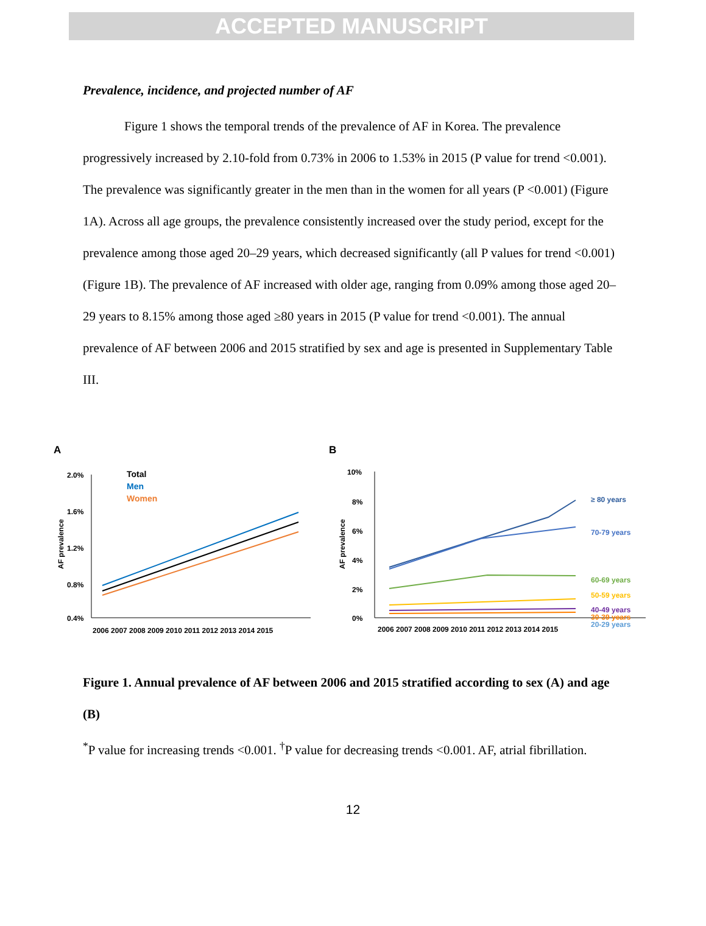ACCEPTED MANUSCRIPT
Prevalence, incidence, and projected number of AF
Figure 1 shows the temporal trends of the prevalence of AF in Korea. The prevalence progressively increased by 2.10-fold from 0.73% in 2006 to 1.53% in 2015 (P value for trend <0.001). The prevalence was significantly greater in the men than in the women for all years (P <0.001) (Figure 1A). Across all age groups, the prevalence consistently increased over the study period, except for the prevalence among those aged 20–29 years, which decreased significantly (all P values for trend <0.001) (Figure 1B). The prevalence of AF increased with older age, ranging from 0.09% among those aged 20–29 years to 8.15% among those aged ≥80 years in 2015 (P value for trend <0.001). The annual prevalence of AF between 2006 and 2015 stratified by sex and age is presented in Supplementary Table III.
A
2.0%
1.6%
1.2%
0.8%
0.4%
AF prevalence
2006 2007 2008 2009 2010 2011 2012 2013 2014 2015
Total
Men
Women
B
10%
8%
6%
4%
2%
0%
AF prevalence
2006 2007 2008 2009 2010 2011 2012 2013 2014 2015
≥ 80 years
70-79 years
60-69 years
50-59 years
40-49 years
30-39 years
20-29 years
Figure 1. Annual prevalence of AF between 2006 and 2015 stratified according to sex (A) and age (B)
<sup>*</sup> P value for increasing trends <0.001. <sup>†</sup>P value for decreasing trends <0.001. AF, atrial fibrillation.
12